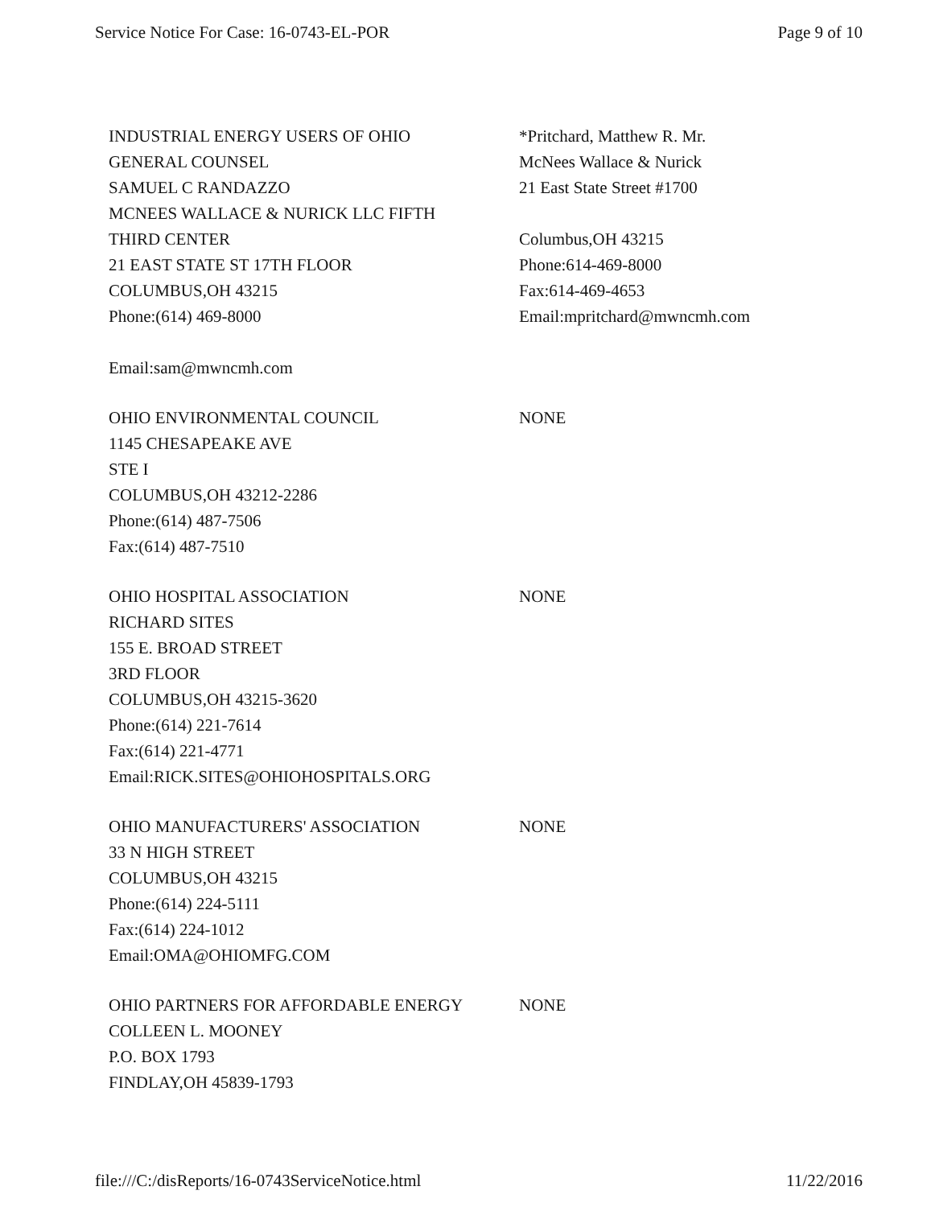Service Notice For Case: 16-0743-EL-POR Page 9 of 10
| | INDUSTRIAL ENERGY USERS OF OHIO GENERAL COUNSEL SAMUEL C RANDAZZO MCNEES WALLACE & NURICK LLC FIFTH THIRD CENTER 21 EAST STATE ST 17TH FLOOR COLUMBUS,OH 43215 Phone:(614) 469-8000 Email:sam@mwncmh.com | *Pritchard, Matthew R. Mr. McNees Wallace & Nurick 21 East State Street #1700 Columbus,OH 43215 Phone:614-469-8000 Fax:614-469-4653 Email:mpritchard@mwncmh.com |
| | OHIO ENVIRONMENTAL COUNCIL 1145 CHESAPEAKE AVE STE I COLUMBUS,OH 43212-2286 Phone:(614) 487-7506 Fax:(614) 487-7510 | NONE |
| | OHIO HOSPITAL ASSOCIATION RICHARD SITES 155 E. BROAD STREET 3RD FLOOR COLUMBUS,OH 43215-3620 Phone:(614) 221-7614 Fax:(614) 221-4771 Email:RICK.SITES@OHIOHOSPITALS.ORG | NONE |
| | OHIO MANUFACTURERS' ASSOCIATION 33 N HIGH STREET COLUMBUS,OH 43215 Phone:(614) 224-5111 Fax:(614) 224-1012 Email:OMA@OHIOMFG.COM | NONE |
| | OHIO PARTNERS FOR AFFORDABLE ENERGY COLLEEN L. MOONEY P.O. BOX 1793 FINDLAY,OH 45839-1793 | NONE |
file:///C:/disReports/16-0743ServiceNotice.html 11/22/2016